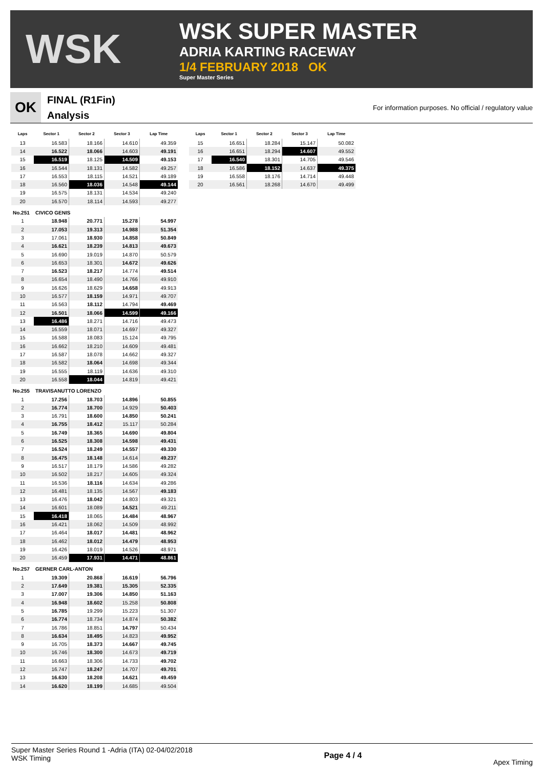WSK
WSK SUPER MASTER
ADRIA KARTING RACEWAY
1/4 FEBRUARY 2018 OK
Super Master Series
OK
FINAL (R1Fin)
Analysis
For information purposes. No official / regulatory value
| Laps | Sector 1 | Sector 2 | Sector 3 | Lap Time |
| --- | --- | --- | --- | --- |
| 13 | 16.583 | 18.166 | 14.610 | 49.359 |
| 14 | 16.522 | 18.066 | 14.603 | 49.191 |
| 15 | 16.519 | 18.125 | 14.509 | 49.153 |
| 16 | 16.544 | 18.131 | 14.582 | 49.257 |
| 17 | 16.553 | 18.115 | 14.521 | 49.189 |
| 18 | 16.560 | 18.036 | 14.548 | 49.144 |
| 19 | 16.575 | 18.131 | 14.534 | 49.240 |
| 20 | 16.570 | 18.114 | 14.593 | 49.277 |
| No.251 | CIVICO GENIS | | | |
| 1 | 18.948 | 20.771 | 15.278 | 54.997 |
| 2 | 17.053 | 19.313 | 14.988 | 51.354 |
| 3 | 17.061 | 18.930 | 14.858 | 50.849 |
| 4 | 16.621 | 18.239 | 14.813 | 49.673 |
| 5 | 16.690 | 19.019 | 14.870 | 50.579 |
| 6 | 16.653 | 18.301 | 14.672 | 49.626 |
| 7 | 16.523 | 18.217 | 14.774 | 49.514 |
| 8 | 16.654 | 18.490 | 14.766 | 49.910 |
| 9 | 16.626 | 18.629 | 14.658 | 49.913 |
| 10 | 16.577 | 18.159 | 14.971 | 49.707 |
| 11 | 16.563 | 18.112 | 14.794 | 49.469 |
| 12 | 16.501 | 18.066 | 14.599 | 49.166 |
| 13 | 16.486 | 18.271 | 14.716 | 49.473 |
| 14 | 16.559 | 18.071 | 14.697 | 49.327 |
| 15 | 16.588 | 18.083 | 15.124 | 49.795 |
| 16 | 16.662 | 18.210 | 14.609 | 49.481 |
| 17 | 16.587 | 18.078 | 14.662 | 49.327 |
| 18 | 16.582 | 18.064 | 14.698 | 49.344 |
| 19 | 16.555 | 18.119 | 14.636 | 49.310 |
| 20 | 16.558 | 18.044 | 14.819 | 49.421 |
| No.255 | TRAVISANUTTO LORENZO | | | |
| 1 | 17.256 | 18.703 | 14.896 | 50.855 |
| 2 | 16.774 | 18.700 | 14.929 | 50.403 |
| 3 | 16.791 | 18.600 | 14.850 | 50.241 |
| 4 | 16.755 | 18.412 | 15.117 | 50.284 |
| 5 | 16.749 | 18.365 | 14.690 | 49.804 |
| 6 | 16.525 | 18.308 | 14.598 | 49.431 |
| 7 | 16.524 | 18.249 | 14.557 | 49.330 |
| 8 | 16.475 | 18.148 | 14.614 | 49.237 |
| 9 | 16.517 | 18.179 | 14.586 | 49.282 |
| 10 | 16.502 | 18.217 | 14.605 | 49.324 |
| 11 | 16.536 | 18.116 | 14.634 | 49.286 |
| 12 | 16.481 | 18.135 | 14.567 | 49.183 |
| 13 | 16.476 | 18.042 | 14.803 | 49.321 |
| 14 | 16.601 | 18.089 | 14.521 | 49.211 |
| 15 | 16.418 | 18.065 | 14.484 | 48.967 |
| 16 | 16.421 | 18.062 | 14.509 | 48.992 |
| 17 | 16.464 | 18.017 | 14.481 | 48.962 |
| 18 | 16.462 | 18.012 | 14.479 | 48.953 |
| 19 | 16.426 | 18.019 | 14.526 | 48.971 |
| 20 | 16.459 | 17.931 | 14.471 | 48.861 |
| No.257 | GERNER CARL-ANTON | | | |
| 1 | 19.309 | 20.868 | 16.619 | 56.796 |
| 2 | 17.649 | 19.381 | 15.305 | 52.335 |
| 3 | 17.007 | 19.306 | 14.850 | 51.163 |
| 4 | 16.948 | 18.602 | 15.258 | 50.808 |
| 5 | 16.785 | 19.299 | 15.223 | 51.307 |
| 6 | 16.774 | 18.734 | 14.874 | 50.382 |
| 7 | 16.786 | 18.851 | 14.797 | 50.434 |
| 8 | 16.634 | 18.495 | 14.823 | 49.952 |
| 9 | 16.705 | 18.373 | 14.667 | 49.745 |
| 10 | 16.746 | 18.300 | 14.673 | 49.719 |
| 11 | 16.663 | 18.306 | 14.733 | 49.702 |
| 12 | 16.747 | 18.247 | 14.707 | 49.701 |
| 13 | 16.630 | 18.208 | 14.621 | 49.459 |
| 14 | 16.620 | 18.199 | 14.685 | 49.504 |
| Laps | Sector 1 | Sector 2 | Sector 3 | Lap Time |
| --- | --- | --- | --- | --- |
| 15 | 16.651 | 18.284 | 15.147 | 50.082 |
| 16 | 16.651 | 18.294 | 14.607 | 49.552 |
| 17 | 16.540 | 18.301 | 14.705 | 49.546 |
| 18 | 16.586 | 18.152 | 14.637 | 49.375 |
| 19 | 16.558 | 18.176 | 14.714 | 49.448 |
| 20 | 16.561 | 18.268 | 14.670 | 49.499 |
Super Master Series Round 1 -Adria (ITA) 02-04/02/2018
WSK Timing
Page 4 / 4
Apex Timing